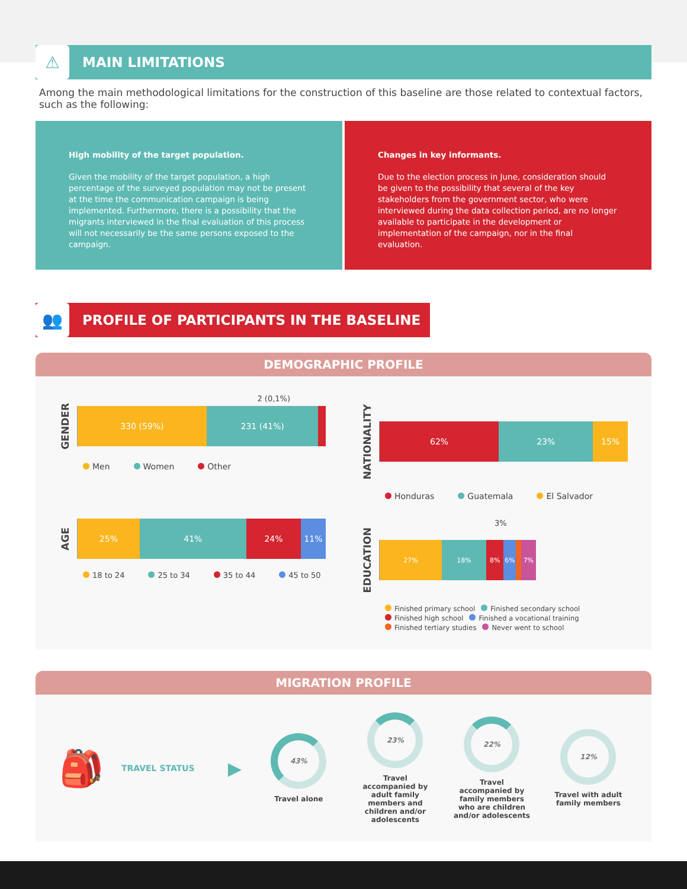⚠
MAIN LIMITATIONS
Among the main methodological limitations for the construction of this baseline are those related to contextual factors, such as the following:
High mobility of the target population.
Given the mobility of the target population, a high percentage of the surveyed population may not be present at the time the communication campaign is being implemented. Furthermore, there is a possibility that the migrants interviewed in the final evaluation of this process will not necessarily be the same persons exposed to the campaign.
Changes in key informants.
Due to the election process in June, consideration should be given to the possibility that several of the key stakeholders from the government sector, who were interviewed during the data collection period, are no longer available to participate in the development or implementation of the campaign, nor in the final evaluation.
👥
PROFILE OF PARTICIPANTS IN THE BASELINE
DEMOGRAPHIC PROFILE
2 (0,1%)
GENDER
330 (59%) 231 (41%)
Men Women Other
NATIONALITY
62% 23% 15%
Honduras Guatemala El Salvador
AGE
25% 41% 24% 11%
18 to 24 25 to 34 35 to 44 45 to 50
3%
EDUCATION
27% 18% 8% 6% 7%
Finished primary school Finished secondary school Finished high school Finished a vocational training Finished tertiary studies Never went to school
MIGRATION PROFILE
🎒
TRAVEL STATUS
▶
43%
Travel alone
23%
Travel accompanied by adult family members and children and/or adolescents
22%
Travel accompanied by family members who are children and/or adolescents
12%
Travel with adult family members